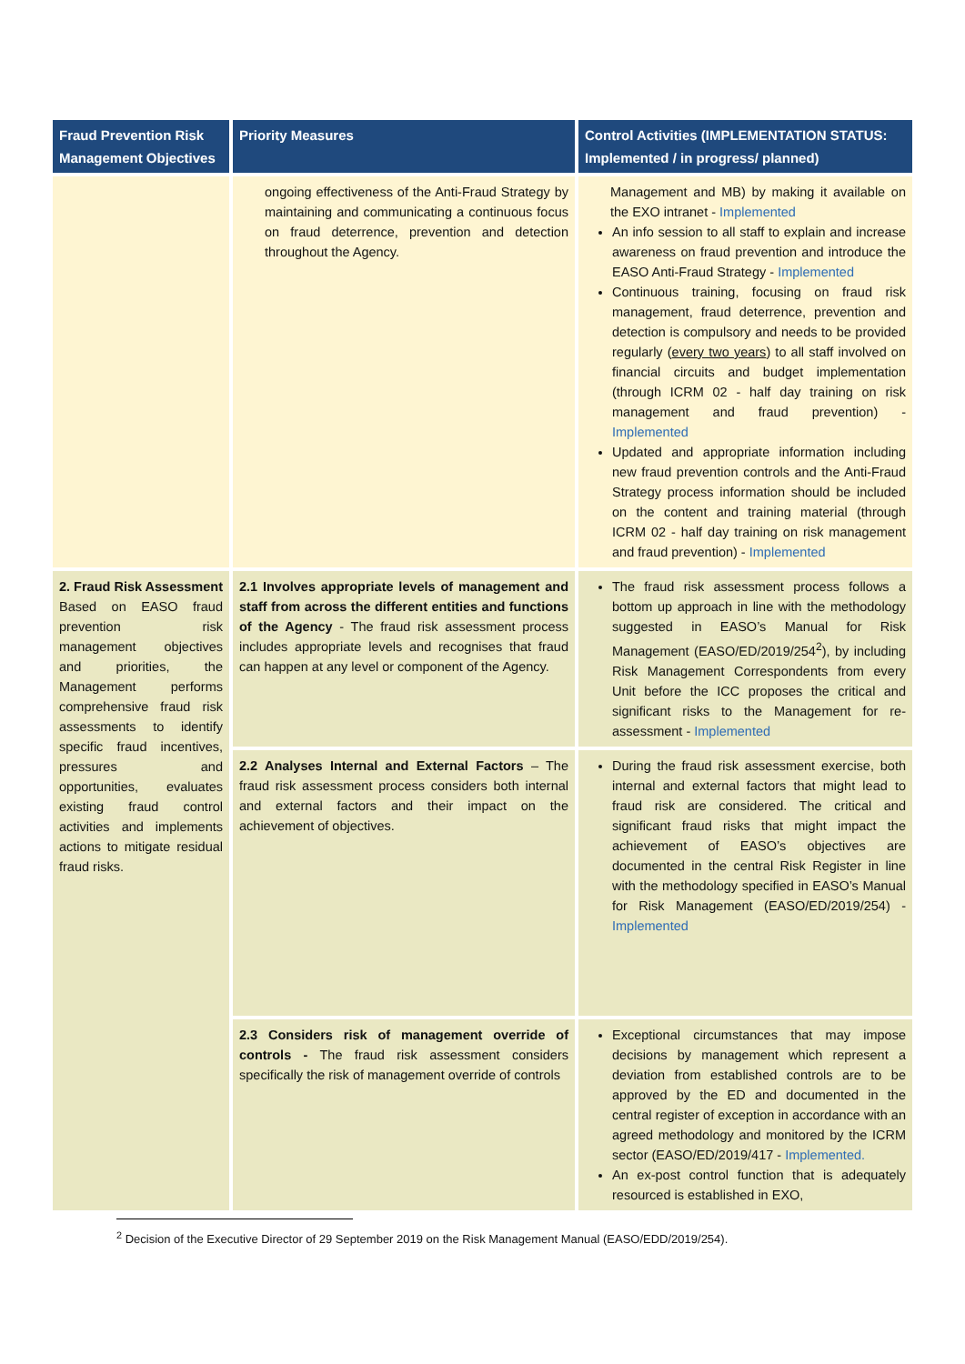| Fraud Prevention Risk Management Objectives | Priority Measures | Control Activities (IMPLEMENTATION STATUS: Implemented / in progress/ planned) |
| --- | --- | --- |
| | ongoing effectiveness of the Anti-Fraud Strategy by maintaining and communicating a continuous focus on fraud deterrence, prevention and detection throughout the Agency. | Management and MB) by making it available on the EXO intranet - Implemented An info session to all staff to explain and increase awareness on fraud prevention and introduce the EASO Anti-Fraud Strategy - Implemented Continuous training, focusing on fraud risk management, fraud deterrence, prevention and detection is compulsory and needs to be provided regularly ( every two years ) to all staff involved on financial circuits and budget implementation (through ICRM 02 - half day training on risk management and fraud prevention) - Implemented Updated and appropriate information including new fraud prevention controls and the Anti-Fraud Strategy process information should be included on the content and training material (through ICRM 02 - half day training on risk management and fraud prevention) - Implemented |
| 2. Fraud Risk Assessment Based on EASO fraud prevention risk management objectives and priorities, the Management performs comprehensive fraud risk assessments to identify specific fraud incentives, pressures and opportunities, evaluates existing fraud control activities and implements actions to mitigate residual fraud risks. | 2.1 Involves appropriate levels of management and staff from across the different entities and functions of the Agency - The fraud risk assessment process includes appropriate levels and recognises that fraud can happen at any level or component of the Agency. | The fraud risk assessment process follows a bottom up approach in line with the methodology suggested in EASO’s Manual for Risk Management (EASO/ED/2019/254<sup>2</sup>), by including Risk Management Correspondents from every Unit before the ICC proposes the critical and significant risks to the Management for re-assessment - Implemented |
| | 2.2 Analyses Internal and External Factors – The fraud risk assessment process considers both internal and external factors and their impact on the achievement of objectives. | During the fraud risk assessment exercise, both internal and external factors that might lead to fraud risk are considered. The critical and significant fraud risks that might impact the achievement of EASO’s objectives are documented in the central Risk Register in line with the methodology specified in EASO’s Manual for Risk Management (EASO/ED/2019/254) - Implemented |
| | 2.3 Considers risk of management override of controls - The fraud risk assessment considers specifically the risk of management override of controls | Exceptional circumstances that may impose decisions by management which represent a deviation from established controls are to be approved by the ED and documented in the central register of exception in accordance with an agreed methodology and monitored by the ICRM sector (EASO/ED/2019/417 - Implemented. An ex-post control function that is adequately resourced is established in EXO, |
<sup>2</sup> Decision of the Executive Director of 29 September 2019 on the Risk Management Manual (EASO/EDD/2019/254).